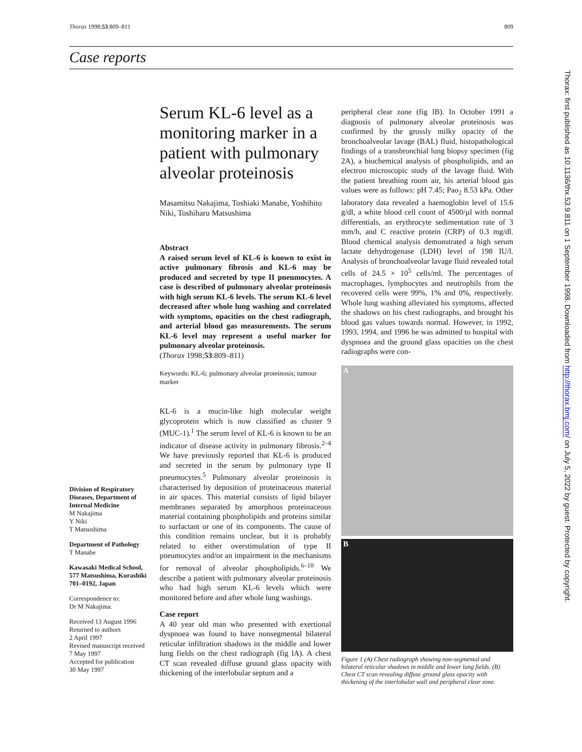Thorax 1998;53:809–811 809
Case reports
Serum KL-6 level as a monitoring marker in a patient with pulmonary alveolar proteinosis
Masamitsu Nakajima, Toshiaki Manabe, Yoshihito Niki, Toshiharu Matsushima
Abstract
A raised serum level of KL-6 is known to exist in active pulmonary fibrosis and KL-6 may be produced and secreted by type II pneumocytes. A case is described of pulmonary alveolar proteinosis with high serum KL-6 levels. The serum KL-6 level decreased after whole lung washing and correlated with symptoms, opacities on the chest radiograph, and arterial blood gas measurements. The serum KL-6 level may represent a useful marker for pulmonary alveolar proteinosis.
(Thorax 1998;53:809–811)
Keywords: KL-6; pulmonary alveolar proteinosis; tumour marker
KL-6 is a mucin-like high molecular weight glycoprotein which is now classified as cluster 9 (MUC-1).<sup>1</sup> The serum level of KL-6 is known to be an indicator of disease activity in pulmonary fibrosis.<sup>2–4</sup> We have previously reported that KL-6 is produced and secreted in the serum by pulmonary type II pneumocytes.<sup>5</sup> Pulmonary alveolar proteinosis is characterised by deposition of proteinaceous material in air spaces. This material consists of lipid bilayer membranes separated by amorphous proteinaceous material containing phospholipids and proteins similar to surfactant or one of its components. The cause of this condition remains unclear, but it is probably related to either overstimulation of type II pneumocytes and/or an impairment in the mechanisms for removal of alveolar phospholipids.<sup>6–10</sup> We describe a patient with pulmonary alveolar proteinosis who had high serum KL-6 levels which were monitored before and after whole lung washings.
Case report
A 40 year old man who presented with exertional dyspnoea was found to have nonsegmental bilateral reticular infiltration shadows in the middle and lower lung fields on the chest radiograph (fig lA). A chest CT scan revealed diffuse ground glass opacity with thickening of the interlobular septum and a
Division of Respiratory Diseases, Department of Internal Medicine
M Nakajima
Y Niki
T Matsushima
Department of Pathology
T Manabe
Kawasaki Medical School, 577 Matsushima, Kurashiki 701–0192, Japan
Correspondence to:
Dr M Nakajima.
Received 13 August 1996
Returned to authors
2 April 1997
Revised manuscript received
7 May 1997
Accepted for publication
30 May 1997
peripheral clear zone (fig lB). In October 1991 a diagnosis of pulmonary alveolar proteinosis was confirmed by the grossly milky opacity of the bronchoalveolar lavage (BAL) fluid, histopathological findings of a transbronchial lung biopsy specimen (fig 2A), a biochemical analysis of phospholipids, and an electron microscopic study of the lavage fluid. With the patient breathing room air, his arterial blood gas values were as follows: pH 7.45; Pao<sub>2</sub> 8.53 kPa. Other laboratory data revealed a haemoglobin level of 15.6 g/dl, a white blood cell count of 4500/µl with normal differentials, an erythrocyte sedimentation rate of 3 mm/h, and C reactive protein (CRP) of 0.3 mg/dl. Blood chemical analysis demonstrated a high serum lactate dehydrogenase (LDH) level of 198 IU/l. Analysis of bronchoalveolar lavage fluid revealed total cells of 24.5 × 10<sup>5</sup> cells/ml. The percentages of macrophages, lymphocytes and neutrophils from the recovered cells were 99%, 1% and 0%, respectively. Whole lung washing alleviated his symptoms, affected the shadows on his chest radiographs, and brought his blood gas values towards normal. However, in 1992, 1993, 1994, and 1996 he was admitted to hospital with dyspnoea and the ground glass opacities on the chest radiographs were con-
A
B
Figure 1 (A) Chest radiograph showing non-segmental and bilateral reticular shadows in middle and lower lung fields. (B) Chest CT scan revealing diffuse ground glass opacity with thickening of the interlobular wall and peripheral clear zone.
Thorax: first published as 10.1136/thx.53.9.811 on 1 September 1998. Downloaded from http://thorax.bmj.com/ on July 5, 2022 by guest. Protected by copyright.